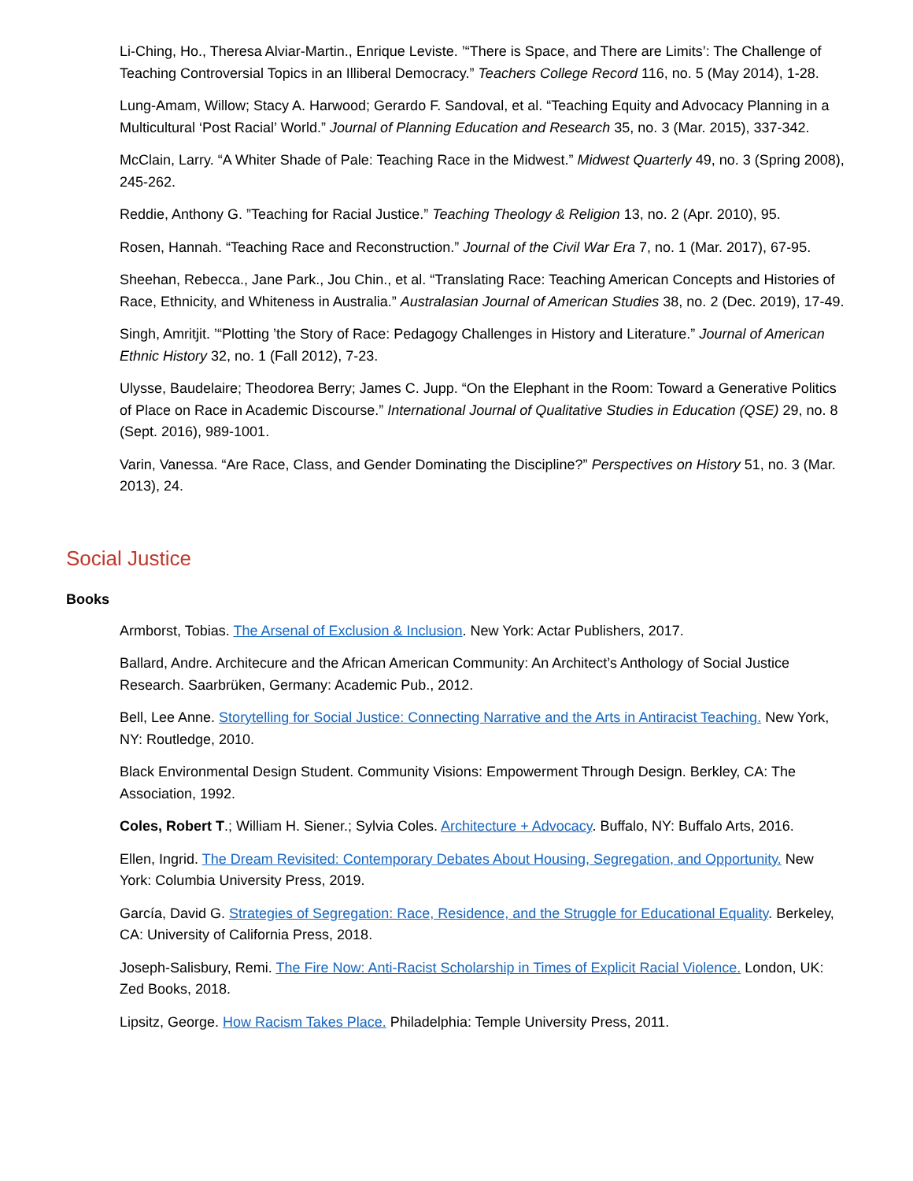Li-Ching, Ho., Theresa Alviar-Martin., Enrique Leviste. ’“There is Space, and There are Limits’: The Challenge of Teaching Controversial Topics in an Illiberal Democracy.” Teachers College Record 116, no. 5 (May 2014), 1-28.
Lung-Amam, Willow; Stacy A. Harwood; Gerardo F. Sandoval, et al. “Teaching Equity and Advocacy Planning in a Multicultural ‘Post Racial’ World.” Journal of Planning Education and Research 35, no. 3 (Mar. 2015), 337-342.
McClain, Larry. “A Whiter Shade of Pale: Teaching Race in the Midwest.” Midwest Quarterly 49, no. 3 (Spring 2008), 245-262.
Reddie, Anthony G. ”Teaching for Racial Justice.” Teaching Theology & Religion 13, no. 2 (Apr. 2010), 95.
Rosen, Hannah. “Teaching Race and Reconstruction.” Journal of the Civil War Era 7, no. 1 (Mar. 2017), 67-95.
Sheehan, Rebecca., Jane Park., Jou Chin., et al. “Translating Race: Teaching American Concepts and Histories of Race, Ethnicity, and Whiteness in Australia.” Australasian Journal of American Studies 38, no. 2 (Dec. 2019), 17-49.
Singh, Amritjit. ’“Plotting ’the Story of Race: Pedagogy Challenges in History and Literature.” Journal of American Ethnic History 32, no. 1 (Fall 2012), 7-23.
Ulysse, Baudelaire; Theodorea Berry; James C. Jupp. “On the Elephant in the Room: Toward a Generative Politics of Place on Race in Academic Discourse.” International Journal of Qualitative Studies in Education (QSE) 29, no. 8 (Sept. 2016), 989-1001.
Varin, Vanessa. “Are Race, Class, and Gender Dominating the Discipline?” Perspectives on History 51, no. 3 (Mar. 2013), 24.
Social Justice
Books
Armborst, Tobias. The Arsenal of Exclusion & Inclusion. New York: Actar Publishers, 2017.
Ballard, Andre. Architecure and the African American Community: An Architect’s Anthology of Social Justice Research. Saarbrüken, Germany: Academic Pub., 2012.
Bell, Lee Anne. Storytelling for Social Justice: Connecting Narrative and the Arts in Antiracist Teaching. New York, NY: Routledge, 2010.
Black Environmental Design Student. Community Visions: Empowerment Through Design. Berkley, CA: The Association, 1992.
Coles, Robert T.; William H. Siener.; Sylvia Coles. Architecture + Advocacy. Buffalo, NY: Buffalo Arts, 2016.
Ellen, Ingrid. The Dream Revisited: Contemporary Debates About Housing, Segregation, and Opportunity. New York: Columbia University Press, 2019.
García, David G. Strategies of Segregation: Race, Residence, and the Struggle for Educational Equality. Berkeley, CA: University of California Press, 2018.
Joseph-Salisbury, Remi. The Fire Now: Anti-Racist Scholarship in Times of Explicit Racial Violence. London, UK: Zed Books, 2018.
Lipsitz, George. How Racism Takes Place. Philadelphia: Temple University Press, 2011.